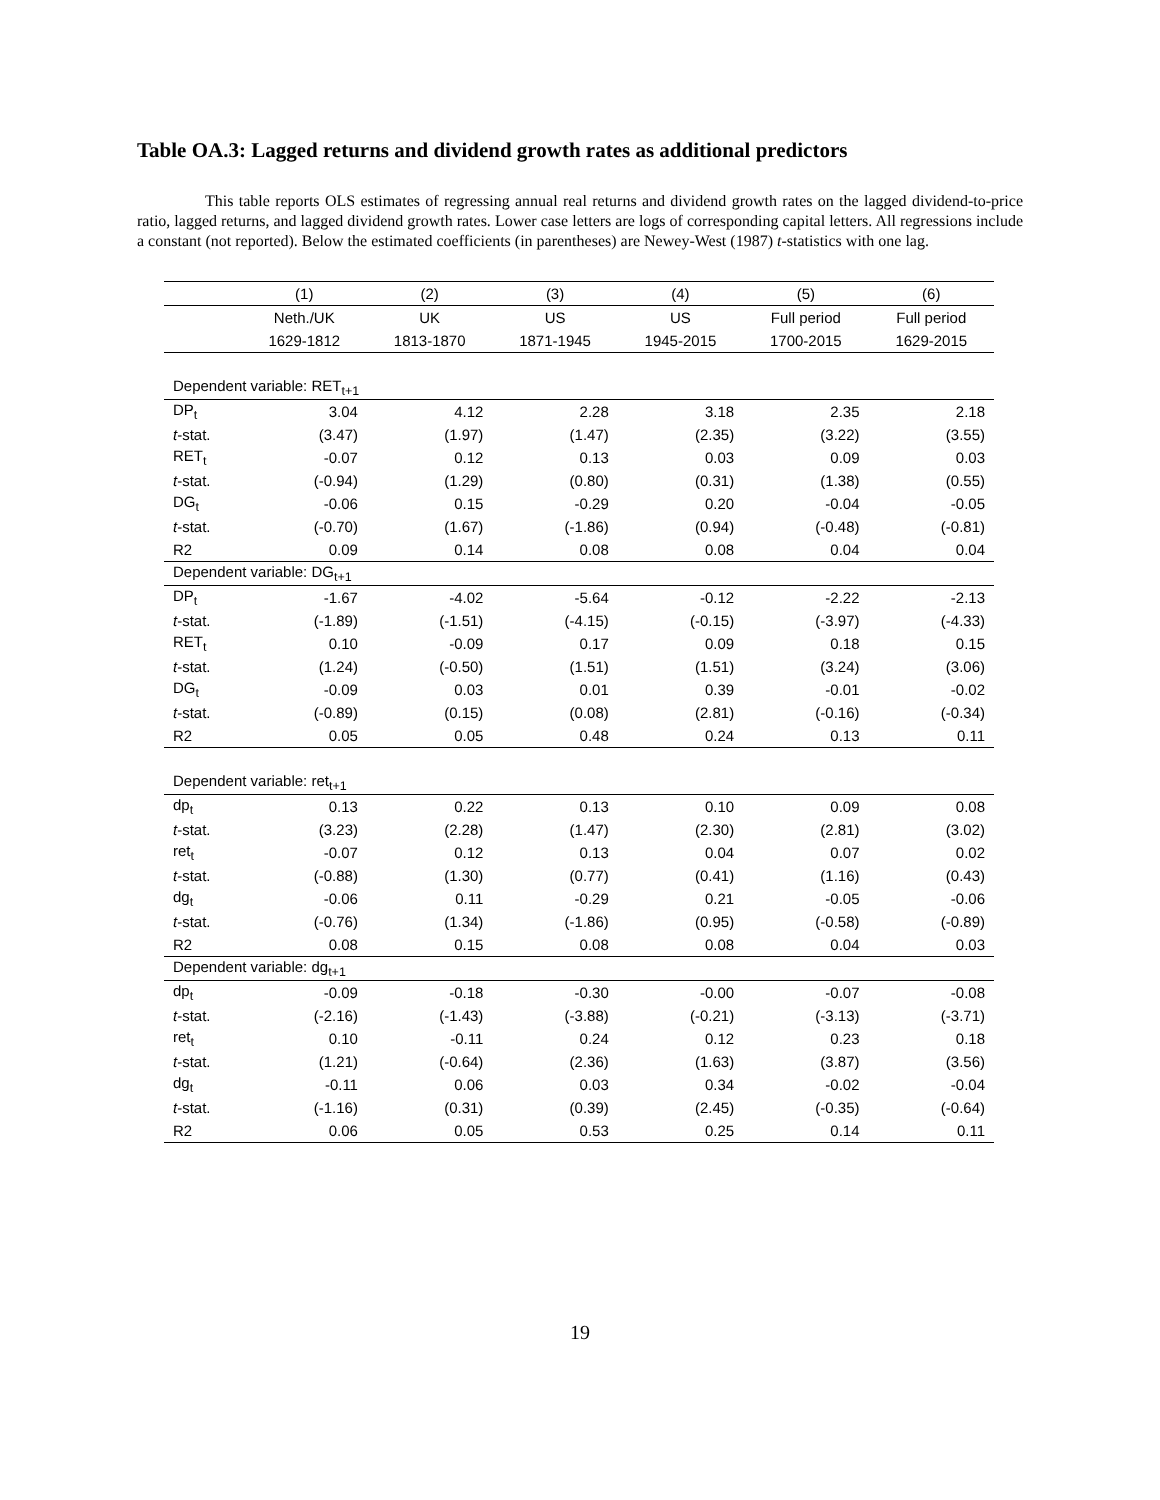Table OA.3: Lagged returns and dividend growth rates as additional predictors
This table reports OLS estimates of regressing annual real returns and dividend growth rates on the lagged dividend-to-price ratio, lagged returns, and lagged dividend growth rates. Lower case letters are logs of corresponding capital letters. All regressions include a constant (not reported). Below the estimated coefficients (in parentheses) are Newey-West (1987) t-statistics with one lag.
| | (1) | (2) | (3) | (4) | (5) | (6) |
| --- | --- | --- | --- | --- | --- | --- |
| | Neth./UK | UK | US | US | Full period | Full period |
| | 1629-1812 | 1813-1870 | 1871-1945 | 1945-2015 | 1700-2015 | 1629-2015 |
| Dependent variable: RET<sub>t+1</sub> | | | | | | |
| DP<sub>t</sub> | 3.04 | 4.12 | 2.28 | 3.18 | 2.35 | 2.18 |
| t -stat. | (3.47) | (1.97) | (1.47) | (2.35) | (3.22) | (3.55) |
| RET<sub>t</sub> | -0.07 | 0.12 | 0.13 | 0.03 | 0.09 | 0.03 |
| t -stat. | (-0.94) | (1.29) | (0.80) | (0.31) | (1.38) | (0.55) |
| DG<sub>t</sub> | -0.06 | 0.15 | -0.29 | 0.20 | -0.04 | -0.05 |
| t -stat. | (-0.70) | (1.67) | (-1.86) | (0.94) | (-0.48) | (-0.81) |
| R2 | 0.09 | 0.14 | 0.08 | 0.08 | 0.04 | 0.04 |
| Dependent variable: DG<sub>t+1</sub> | | | | | | |
| DP<sub>t</sub> | -1.67 | -4.02 | -5.64 | -0.12 | -2.22 | -2.13 |
| t -stat. | (-1.89) | (-1.51) | (-4.15) | (-0.15) | (-3.97) | (-4.33) |
| RET<sub>t</sub> | 0.10 | -0.09 | 0.17 | 0.09 | 0.18 | 0.15 |
| t -stat. | (1.24) | (-0.50) | (1.51) | (1.51) | (3.24) | (3.06) |
| DG<sub>t</sub> | -0.09 | 0.03 | 0.01 | 0.39 | -0.01 | -0.02 |
| t -stat. | (-0.89) | (0.15) | (0.08) | (2.81) | (-0.16) | (-0.34) |
| R2 | 0.05 | 0.05 | 0.48 | 0.24 | 0.13 | 0.11 |
| Dependent variable: ret<sub>t+1</sub> | | | | | | |
| dp<sub>t</sub> | 0.13 | 0.22 | 0.13 | 0.10 | 0.09 | 0.08 |
| t -stat. | (3.23) | (2.28) | (1.47) | (2.30) | (2.81) | (3.02) |
| ret<sub>t</sub> | -0.07 | 0.12 | 0.13 | 0.04 | 0.07 | 0.02 |
| t -stat. | (-0.88) | (1.30) | (0.77) | (0.41) | (1.16) | (0.43) |
| dg<sub>t</sub> | -0.06 | 0.11 | -0.29 | 0.21 | -0.05 | -0.06 |
| t -stat. | (-0.76) | (1.34) | (-1.86) | (0.95) | (-0.58) | (-0.89) |
| R2 | 0.08 | 0.15 | 0.08 | 0.08 | 0.04 | 0.03 |
| Dependent variable: dg<sub>t+1</sub> | | | | | | |
| dp<sub>t</sub> | -0.09 | -0.18 | -0.30 | -0.00 | -0.07 | -0.08 |
| t -stat. | (-2.16) | (-1.43) | (-3.88) | (-0.21) | (-3.13) | (-3.71) |
| ret<sub>t</sub> | 0.10 | -0.11 | 0.24 | 0.12 | 0.23 | 0.18 |
| t -stat. | (1.21) | (-0.64) | (2.36) | (1.63) | (3.87) | (3.56) |
| dg<sub>t</sub> | -0.11 | 0.06 | 0.03 | 0.34 | -0.02 | -0.04 |
| t -stat. | (-1.16) | (0.31) | (0.39) | (2.45) | (-0.35) | (-0.64) |
| R2 | 0.06 | 0.05 | 0.53 | 0.25 | 0.14 | 0.11 |
19